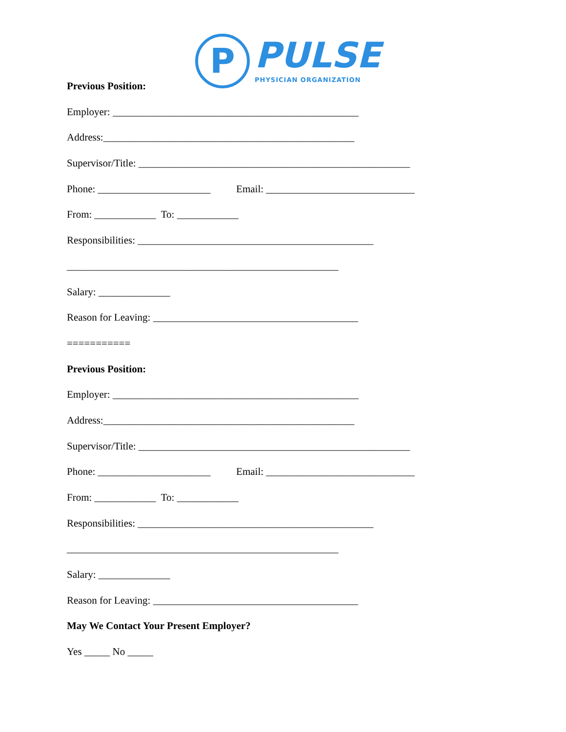P
PULSE
PHYSICIAN ORGANIZATION
Previous Position:
Employer: ________________________________________________
Address:_________________________________________________
Supervisor/Title: _____________________________________________________
Phone: ______________________ Email: _____________________________
From: ____________ To: ____________
Responsibilities: ______________________________________________
_____________________________________________________
Salary: ______________
Reason for Leaving: ________________________________________
===========
Previous Position:
Employer: ________________________________________________
Address:_________________________________________________
Supervisor/Title: _____________________________________________________
Phone: ______________________ Email: _____________________________
From: ____________ To: ____________
Responsibilities: ______________________________________________
_____________________________________________________
Salary: ______________
Reason for Leaving: ________________________________________
May We Contact Your Present Employer?
Yes _____ No _____